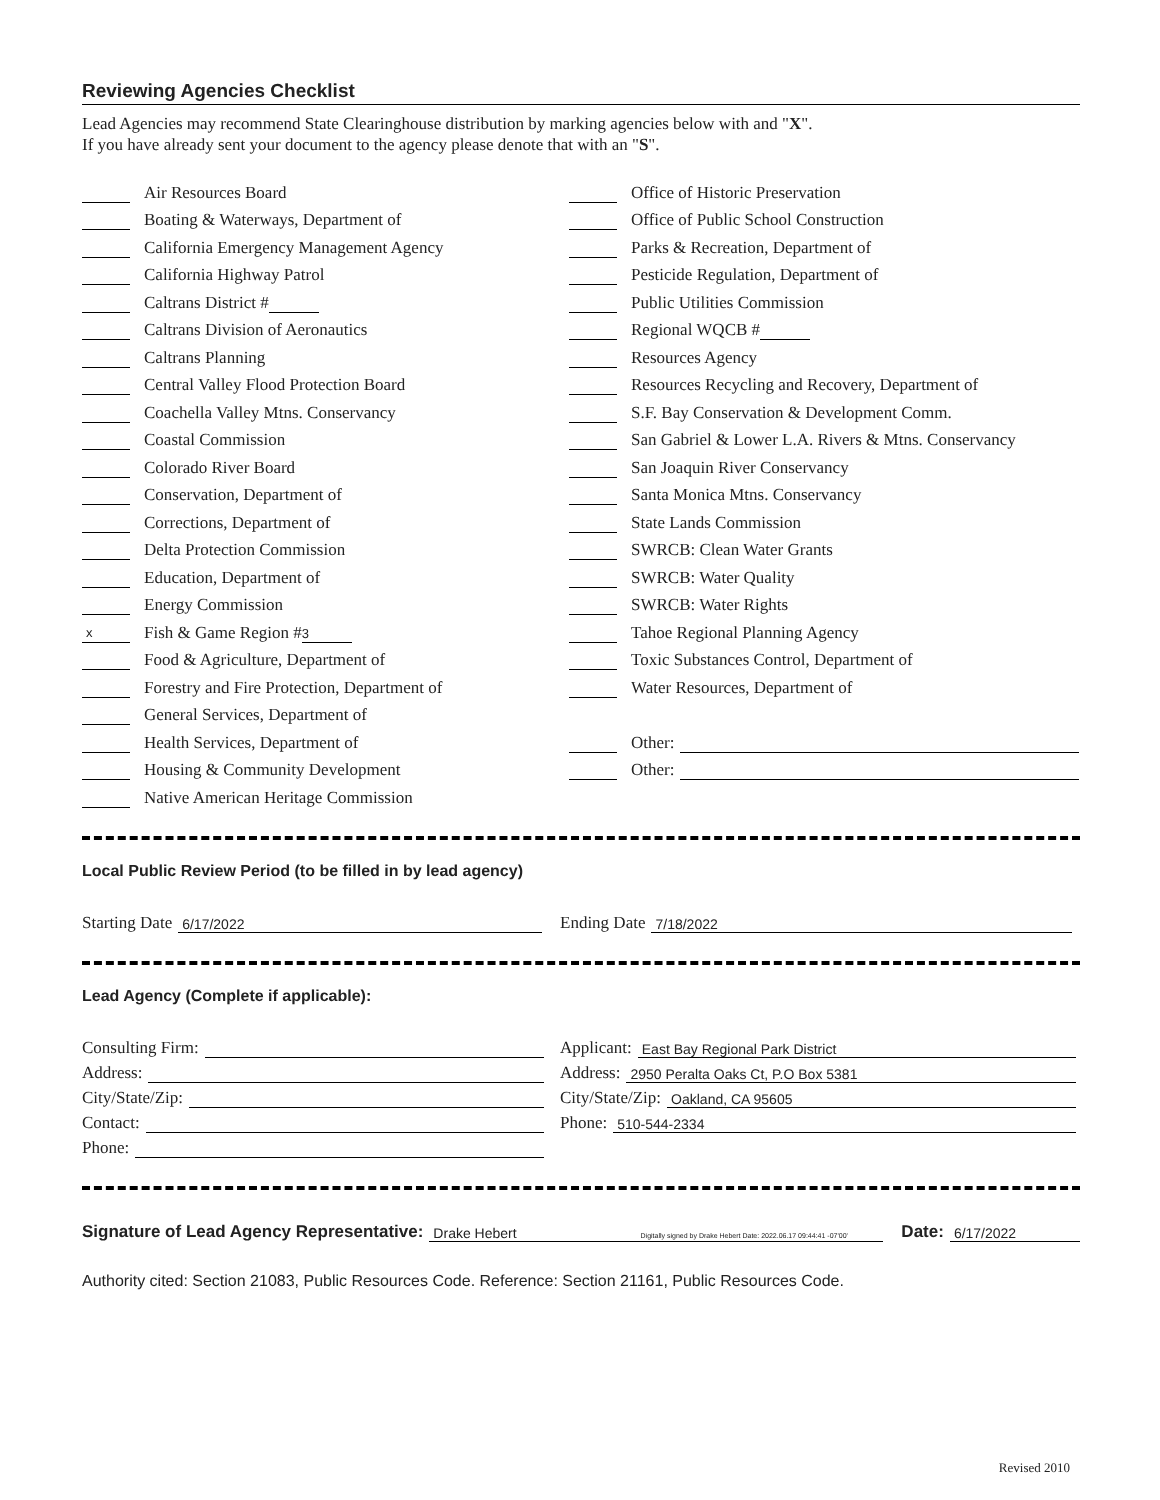Reviewing Agencies Checklist
Lead Agencies may recommend State Clearinghouse distribution by marking agencies below with and "X".
If you have already sent your document to the agency please denote that with an "S".
Air Resources Board
Boating & Waterways, Department of
California Emergency Management Agency
California Highway Patrol
Caltrans District #
Caltrans Division of Aeronautics
Caltrans Planning
Central Valley Flood Protection Board
Coachella Valley Mtns. Conservancy
Coastal Commission
Colorado River Board
Conservation, Department of
Corrections, Department of
Delta Protection Commission
Education, Department of
Energy Commission
x Fish & Game Region # 3
Food & Agriculture, Department of
Forestry and Fire Protection, Department of
General Services, Department of
Health Services, Department of
Housing & Community Development
Native American Heritage Commission
Office of Historic Preservation
Office of Public School Construction
Parks & Recreation, Department of
Pesticide Regulation, Department of
Public Utilities Commission
Regional WQCB #
Resources Agency
Resources Recycling and Recovery, Department of
S.F. Bay Conservation & Development Comm.
San Gabriel & Lower L.A. Rivers & Mtns. Conservancy
San Joaquin River Conservancy
Santa Monica Mtns. Conservancy
State Lands Commission
SWRCB: Clean Water Grants
SWRCB: Water Quality
SWRCB: Water Rights
Tahoe Regional Planning Agency
Toxic Substances Control, Department of
Water Resources, Department of
Other:
Other:
Local Public Review Period (to be filled in by lead agency)
Starting Date 6/17/2022
Ending Date 7/18/2022
Lead Agency (Complete if applicable):
Consulting Firm:
Address:
City/State/Zip:
Contact:
Phone:
Applicant: East Bay Regional Park District
Address: 2950 Peralta Oaks Ct, P.O Box 5381
City/State/Zip: Oakland, CA 95605
Phone: 510-544-2334
Signature of Lead Agency Representative: Drake Hebert Digitally signed by Drake Hebert Date: 2022.06.17 09:44:41 -07'00' Date: 6/17/2022
Authority cited: Section 21083, Public Resources Code. Reference: Section 21161, Public Resources Code.
Revised 2010